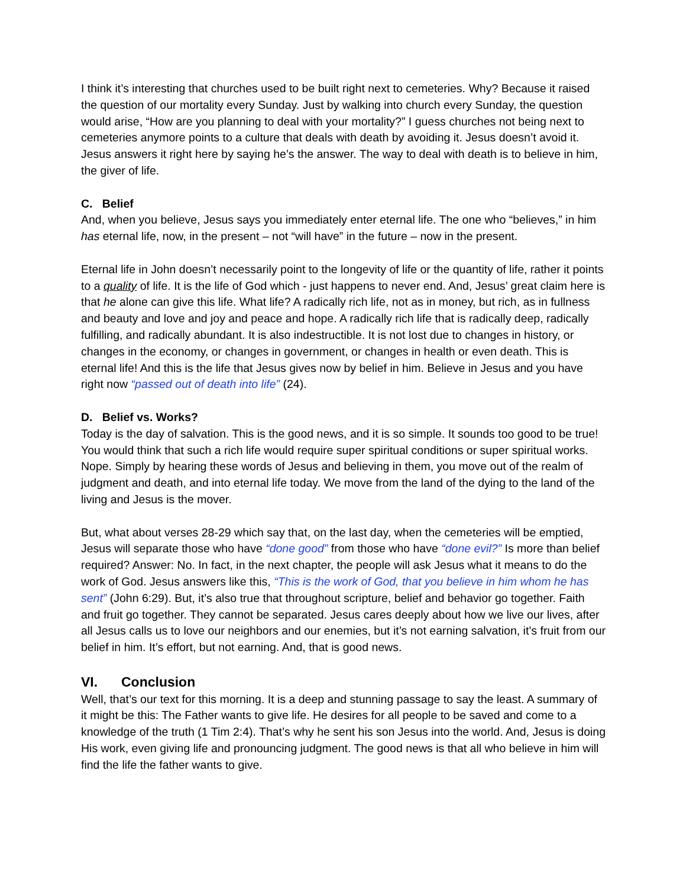I think it’s interesting that churches used to be built right next to cemeteries. Why? Because it raised the question of our mortality every Sunday. Just by walking into church every Sunday, the question would arise, “How are you planning to deal with your mortality?” I guess churches not being next to cemeteries anymore points to a culture that deals with death by avoiding it. Jesus doesn’t avoid it. Jesus answers it right here by saying he’s the answer. The way to deal with death is to believe in him, the giver of life.
C. Belief
And, when you believe, Jesus says you immediately enter eternal life. The one who “believes,” in him has eternal life, now, in the present – not “will have” in the future – now in the present.
Eternal life in John doesn’t necessarily point to the longevity of life or the quantity of life, rather it points to a quality of life. It is the life of God which - just happens to never end. And, Jesus’ great claim here is that he alone can give this life. What life? A radically rich life, not as in money, but rich, as in fullness and beauty and love and joy and peace and hope. A radically rich life that is radically deep, radically fulfilling, and radically abundant. It is also indestructible. It is not lost due to changes in history, or changes in the economy, or changes in government, or changes in health or even death. This is eternal life! And this is the life that Jesus gives now by belief in him. Believe in Jesus and you have right now “passed out of death into life” (24).
D. Belief vs. Works?
Today is the day of salvation. This is the good news, and it is so simple. It sounds too good to be true! You would think that such a rich life would require super spiritual conditions or super spiritual works. Nope. Simply by hearing these words of Jesus and believing in them, you move out of the realm of judgment and death, and into eternal life today. We move from the land of the dying to the land of the living and Jesus is the mover.
But, what about verses 28-29 which say that, on the last day, when the cemeteries will be emptied, Jesus will separate those who have “done good” from those who have “done evil?” Is more than belief required? Answer: No. In fact, in the next chapter, the people will ask Jesus what it means to do the work of God. Jesus answers like this, “This is the work of God, that you believe in him whom he has sent” (John 6:29). But, it’s also true that throughout scripture, belief and behavior go together. Faith and fruit go together. They cannot be separated. Jesus cares deeply about how we live our lives, after all Jesus calls us to love our neighbors and our enemies, but it’s not earning salvation, it’s fruit from our belief in him. It’s effort, but not earning. And, that is good news.
VI. Conclusion
Well, that’s our text for this morning. It is a deep and stunning passage to say the least. A summary of it might be this: The Father wants to give life. He desires for all people to be saved and come to a knowledge of the truth (1 Tim 2:4). That’s why he sent his son Jesus into the world. And, Jesus is doing His work, even giving life and pronouncing judgment. The good news is that all who believe in him will find the life the father wants to give.